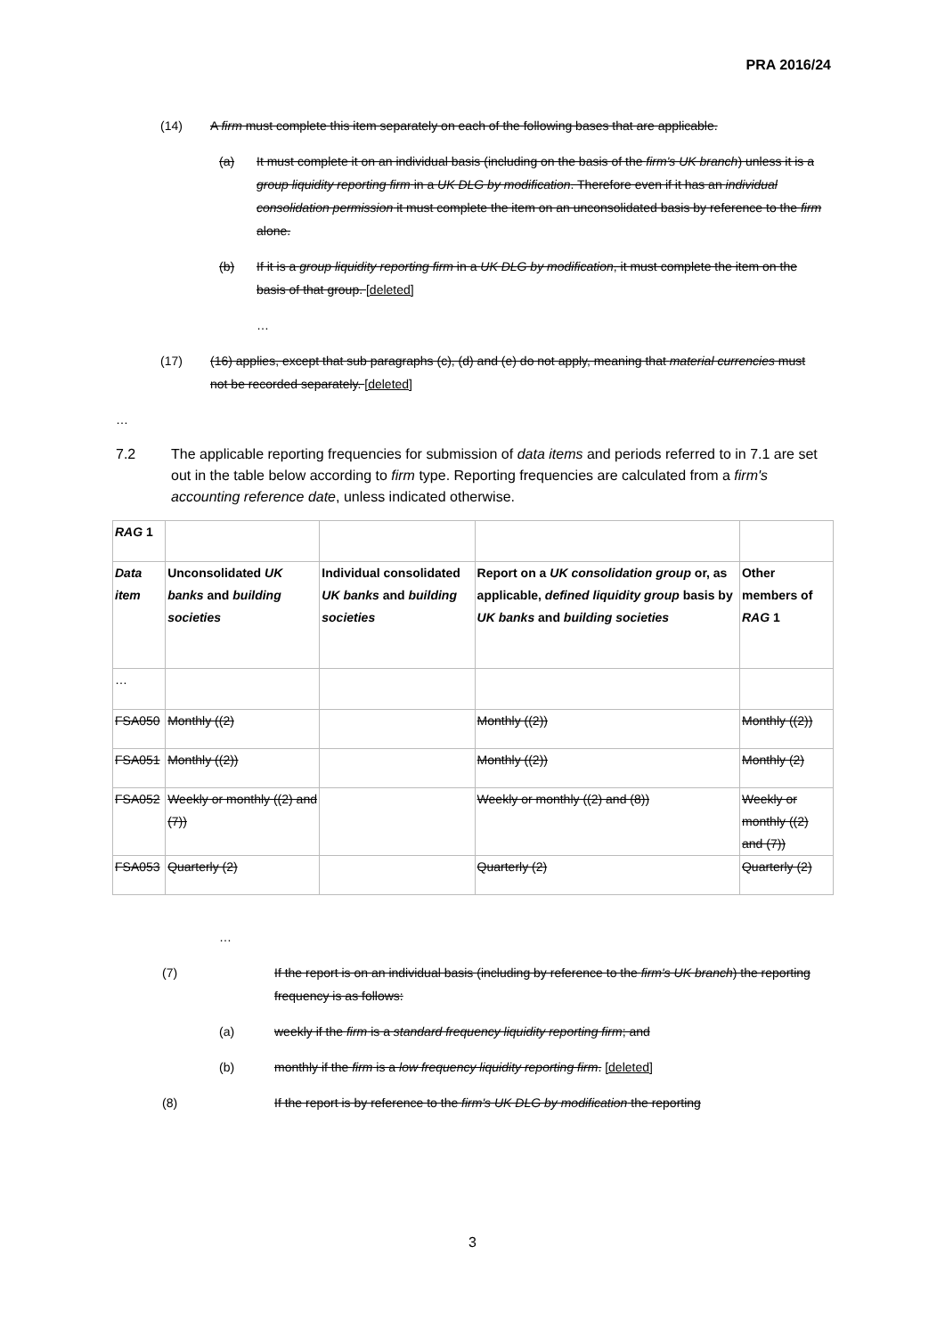PRA 2016/24
(14) A firm must complete this item separately on each of the following bases that are applicable.
(a) It must complete it on an individual basis (including on the basis of the firm's UK branch) unless it is a group liquidity reporting firm in a UK DLG by modification. Therefore even if it has an individual consolidation permission it must complete the item on an unconsolidated basis by reference to the firm alone.
(b) If it is a group liquidity reporting firm in a UK DLG by modification, it must complete the item on the basis of that group. [deleted]
…
(17) (16) applies, except that sub paragraphs (c), (d) and (e) do not apply, meaning that material currencies must not be recorded separately. [deleted]
…
7.2 The applicable reporting frequencies for submission of data items and periods referred to in 7.1 are set out in the table below according to firm type. Reporting frequencies are calculated from a firm's accounting reference date, unless indicated otherwise.
| RAG 1 | | | | |
| Data item | Unconsolidated UK banks and building societies | Individual consolidated UK banks and building societies | Report on a UK consolidation group or, as applicable, defined liquidity group basis by UK banks and building societies | Other members of RAG 1 |
| … | | | | |
| FSA050 | Monthly ((2) | | Monthly ((2)) | Monthly ((2)) |
| FSA051 | Monthly ((2)) | | Monthly ((2)) | Monthly (2) |
| FSA052 | Weekly or monthly ((2) and (7)) | | Weekly or monthly ((2) and (8)) | Weekly or monthly ((2) and (7)) |
| FSA053 | Quarterly (2) | | Quarterly (2) | Quarterly (2) |
…
(7) If the report is on an individual basis (including by reference to the firm's UK branch) the reporting frequency is as follows:
(a) weekly if the firm is a standard frequency liquidity reporting firm; and
(b) monthly if the firm is a low frequency liquidity reporting firm. [deleted]
(8) If the report is by reference to the firm's UK DLG by modification the reporting
3